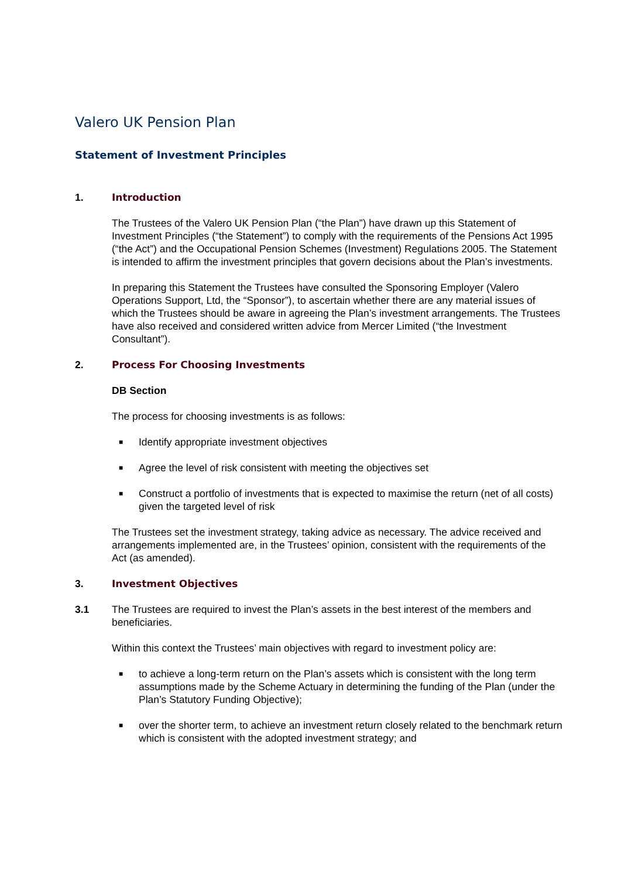Valero UK Pension Plan
Statement of Investment Principles
1. Introduction
The Trustees of the Valero UK Pension Plan (“the Plan”) have drawn up this Statement of Investment Principles (“the Statement”) to comply with the requirements of the Pensions Act 1995 (“the Act”) and the Occupational Pension Schemes (Investment) Regulations 2005. The Statement is intended to affirm the investment principles that govern decisions about the Plan’s investments.
In preparing this Statement the Trustees have consulted the Sponsoring Employer (Valero Operations Support, Ltd, the “Sponsor”), to ascertain whether there are any material issues of which the Trustees should be aware in agreeing the Plan’s investment arrangements. The Trustees have also received and considered written advice from Mercer Limited (“the Investment Consultant”).
2. Process For Choosing Investments
DB Section
The process for choosing investments is as follows:
■ Identify appropriate investment objectives
■ Agree the level of risk consistent with meeting the objectives set
■ Construct a portfolio of investments that is expected to maximise the return (net of all costs) given the targeted level of risk
The Trustees set the investment strategy, taking advice as necessary. The advice received and arrangements implemented are, in the Trustees’ opinion, consistent with the requirements of the Act (as amended).
3. Investment Objectives
3.1 The Trustees are required to invest the Plan’s assets in the best interest of the members and beneficiaries.
Within this context the Trustees’ main objectives with regard to investment policy are:
■ to achieve a long-term return on the Plan’s assets which is consistent with the long term assumptions made by the Scheme Actuary in determining the funding of the Plan (under the Plan’s Statutory Funding Objective);
■ over the shorter term, to achieve an investment return closely related to the benchmark return which is consistent with the adopted investment strategy; and